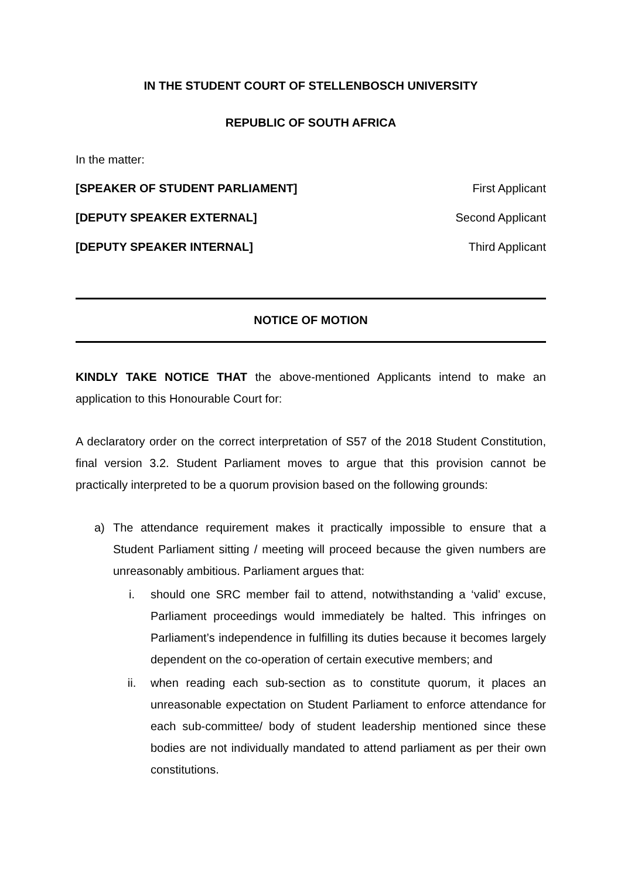IN THE STUDENT COURT OF STELLENBOSCH UNIVERSITY
REPUBLIC OF SOUTH AFRICA
In the matter:
[SPEAKER OF STUDENT PARLIAMENT] First Applicant
[DEPUTY SPEAKER EXTERNAL] Second Applicant
[DEPUTY SPEAKER INTERNAL] Third Applicant
NOTICE OF MOTION
KINDLY TAKE NOTICE THAT the above-mentioned Applicants intend to make an application to this Honourable Court for:
A declaratory order on the correct interpretation of S57 of the 2018 Student Constitution, final version 3.2. Student Parliament moves to argue that this provision cannot be practically interpreted to be a quorum provision based on the following grounds:
a) The attendance requirement makes it practically impossible to ensure that a Student Parliament sitting / meeting will proceed because the given numbers are unreasonably ambitious. Parliament argues that:
i. should one SRC member fail to attend, notwithstanding a ‘valid’ excuse, Parliament proceedings would immediately be halted. This infringes on Parliament’s independence in fulfilling its duties because it becomes largely dependent on the co-operation of certain executive members; and
ii. when reading each sub-section as to constitute quorum, it places an unreasonable expectation on Student Parliament to enforce attendance for each sub-committee/ body of student leadership mentioned since these bodies are not individually mandated to attend parliament as per their own constitutions.